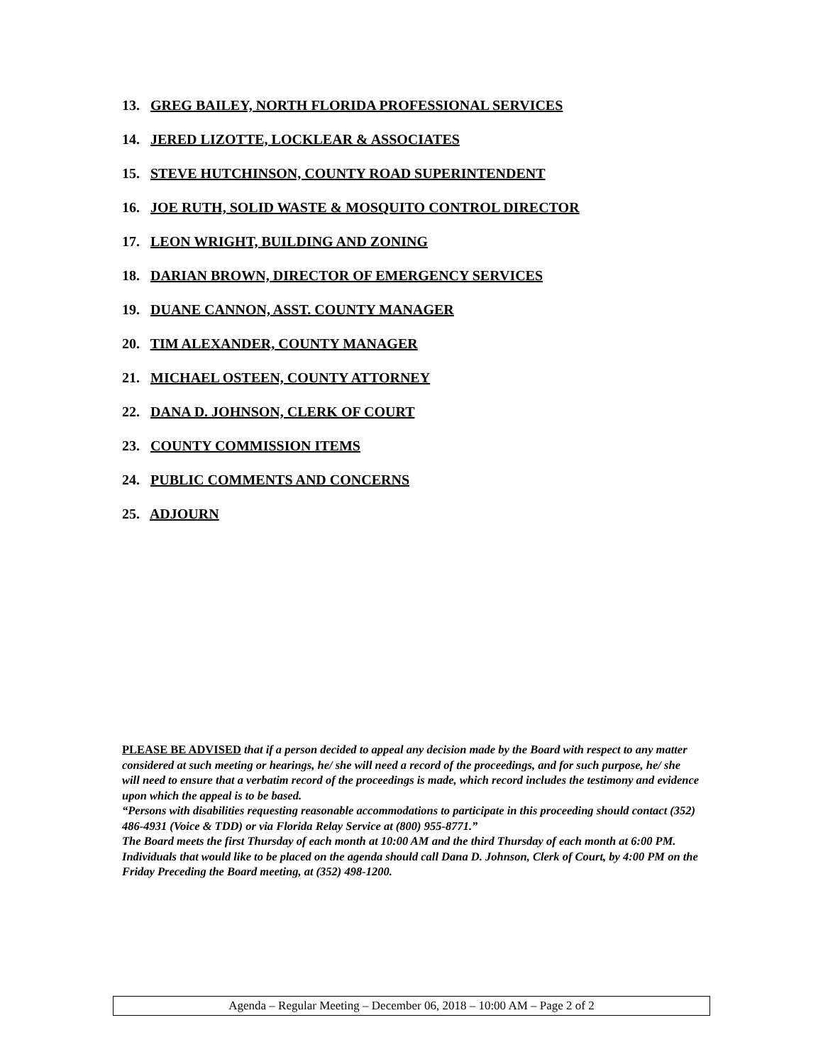13. GREG BAILEY, NORTH FLORIDA PROFESSIONAL SERVICES
14. JERED LIZOTTE, LOCKLEAR & ASSOCIATES
15. STEVE HUTCHINSON, COUNTY ROAD SUPERINTENDENT
16. JOE RUTH, SOLID WASTE & MOSQUITO CONTROL DIRECTOR
17. LEON WRIGHT, BUILDING AND ZONING
18. DARIAN BROWN, DIRECTOR OF EMERGENCY SERVICES
19. DUANE CANNON, ASST. COUNTY MANAGER
20. TIM ALEXANDER, COUNTY MANAGER
21. MICHAEL OSTEEN, COUNTY ATTORNEY
22. DANA D. JOHNSON, CLERK OF COURT
23. COUNTY COMMISSION ITEMS
24. PUBLIC COMMENTS AND CONCERNS
25. ADJOURN
PLEASE BE ADVISED that if a person decided to appeal any decision made by the Board with respect to any matter considered at such meeting or hearings, he/ she will need a record of the proceedings, and for such purpose, he/ she will need to ensure that a verbatim record of the proceedings is made, which record includes the testimony and evidence upon which the appeal is to be based.
“Persons with disabilities requesting reasonable accommodations to participate in this proceeding should contact (352) 486-4931 (Voice & TDD) or via Florida Relay Service at (800) 955-8771.”
The Board meets the first Thursday of each month at 10:00 AM and the third Thursday of each month at 6:00 PM. Individuals that would like to be placed on the agenda should call Dana D. Johnson, Clerk of Court, by 4:00 PM on the Friday Preceding the Board meeting, at (352) 498-1200.
Agenda – Regular Meeting – December 06, 2018 – 10:00 AM – Page 2 of 2